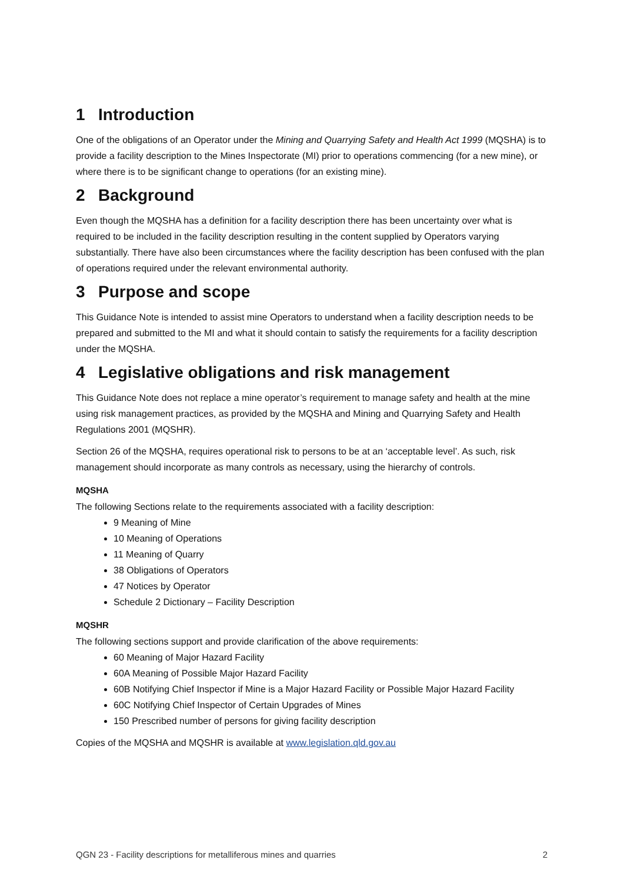1 Introduction
One of the obligations of an Operator under the Mining and Quarrying Safety and Health Act 1999 (MQSHA) is to provide a facility description to the Mines Inspectorate (MI) prior to operations commencing (for a new mine), or where there is to be significant change to operations (for an existing mine).
2 Background
Even though the MQSHA has a definition for a facility description there has been uncertainty over what is required to be included in the facility description resulting in the content supplied by Operators varying substantially. There have also been circumstances where the facility description has been confused with the plan of operations required under the relevant environmental authority.
3 Purpose and scope
This Guidance Note is intended to assist mine Operators to understand when a facility description needs to be prepared and submitted to the MI and what it should contain to satisfy the requirements for a facility description under the MQSHA.
4 Legislative obligations and risk management
This Guidance Note does not replace a mine operator’s requirement to manage safety and health at the mine using risk management practices, as provided by the MQSHA and Mining and Quarrying Safety and Health Regulations 2001 (MQSHR).
Section 26 of the MQSHA, requires operational risk to persons to be at an ‘acceptable level’. As such, risk management should incorporate as many controls as necessary, using the hierarchy of controls.
MQSHA
The following Sections relate to the requirements associated with a facility description:
9 Meaning of Mine
10 Meaning of Operations
11 Meaning of Quarry
38 Obligations of Operators
47 Notices by Operator
Schedule 2 Dictionary – Facility Description
MQSHR
The following sections support and provide clarification of the above requirements:
60 Meaning of Major Hazard Facility
60A Meaning of Possible Major Hazard Facility
60B Notifying Chief Inspector if Mine is a Major Hazard Facility or Possible Major Hazard Facility
60C Notifying Chief Inspector of Certain Upgrades of Mines
150 Prescribed number of persons for giving facility description
Copies of the MQSHA and MQSHR is available at www.legislation.qld.gov.au
QGN 23 - Facility descriptions for metalliferous mines and quarries 2